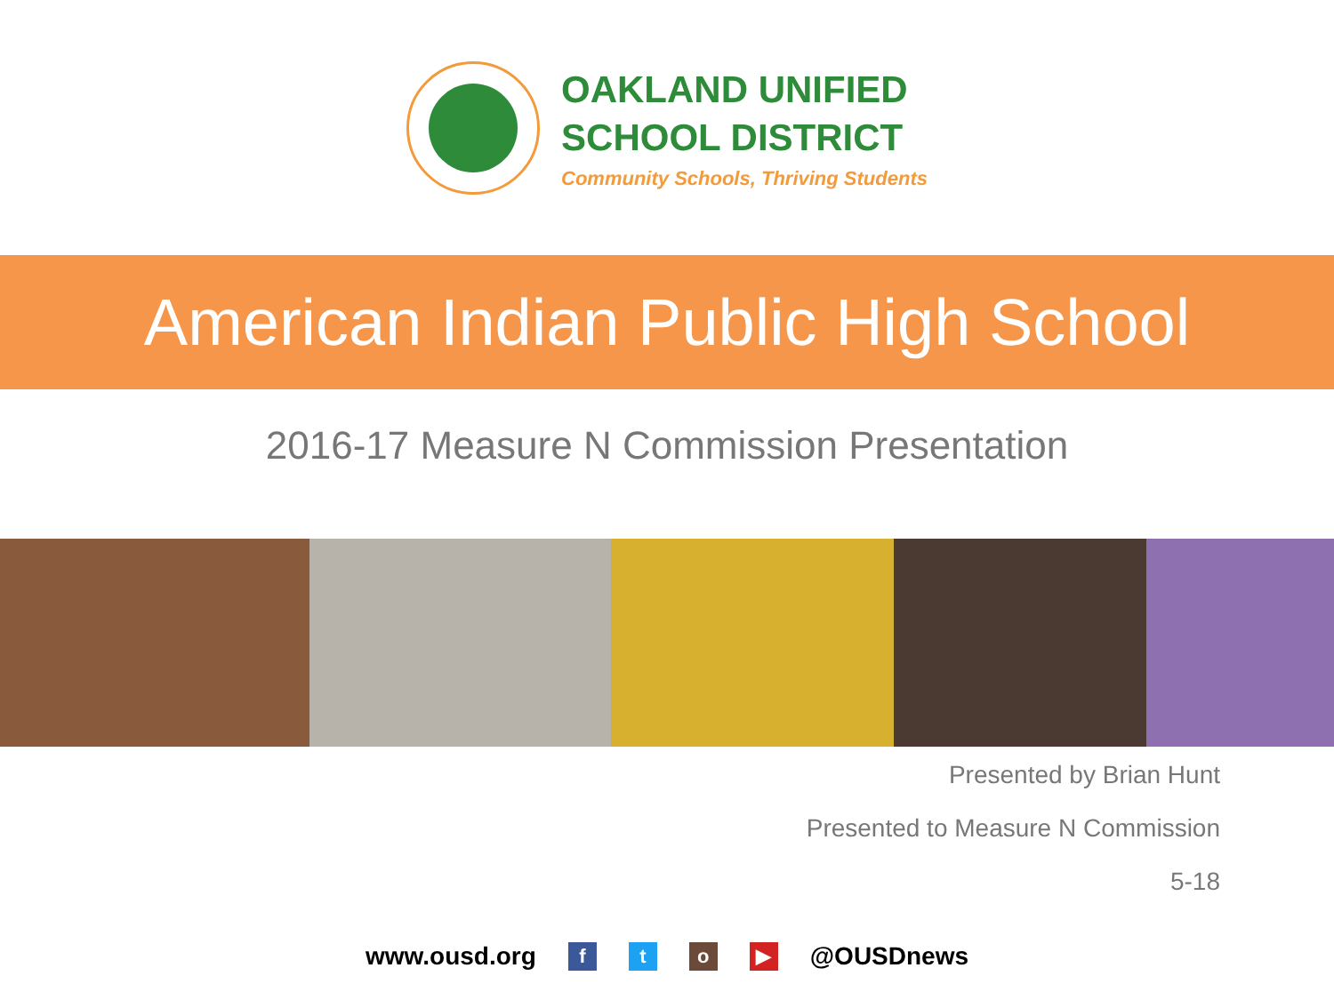OAKLAND UNIFIED
SCHOOL DISTRICT
Community Schools, Thriving Students
American Indian Public High School
2016-17 Measure N Commission Presentation
Presented by Brian Hunt
Presented to Measure N Commission
5-18
www.ousd.org f t o ▶ @OUSDnews